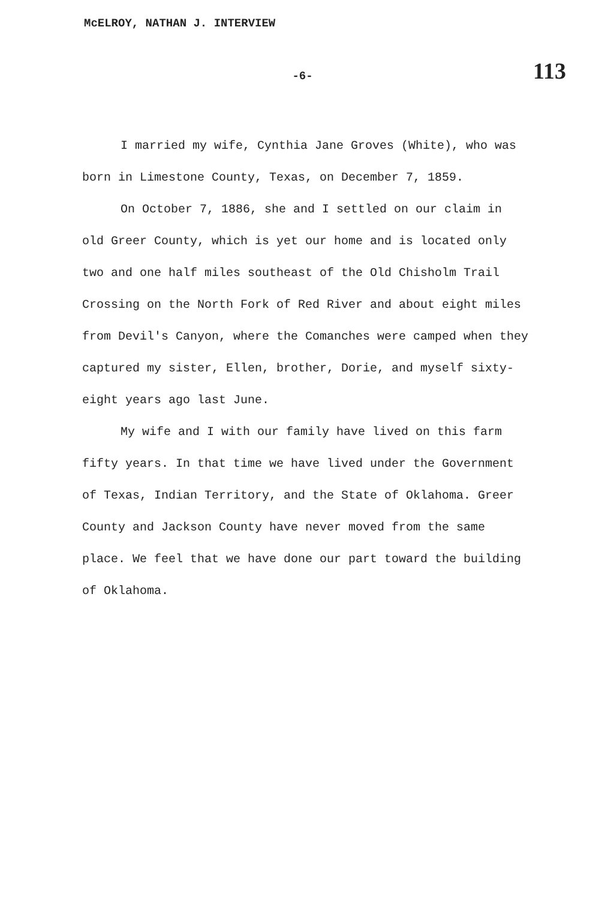McELROY, NATHAN J. INTERVIEW
-6-
113
I married my wife, Cynthia Jane Groves (White), who was born in Limestone County, Texas, on December 7, 1859.
On October 7, 1886, she and I settled on our claim in old Greer County, which is yet our home and is located only two and one half miles southeast of the Old Chisholm Trail Crossing on the North Fork of Red River and about eight miles from Devil's Canyon, where the Comanches were camped when they captured my sister, Ellen, brother, Dorie, and myself sixty-eight years ago last June.
My wife and I with our family have lived on this farm fifty years. In that time we have lived under the Government of Texas, Indian Territory, and the State of Oklahoma. Greer County and Jackson County have never moved from the same place. We feel that we have done our part toward the building of Oklahoma.